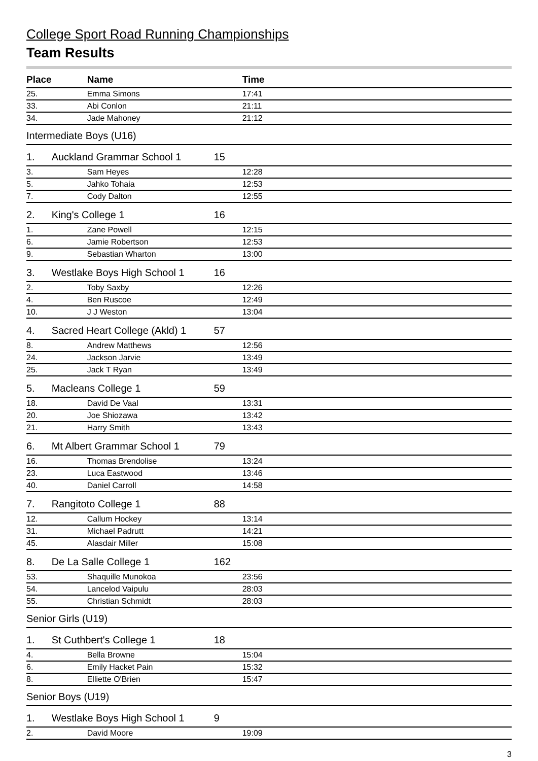College Sport Road Running Championships
Team Results
| Place | | Name | | Time |
| --- | --- | --- | --- | --- |
| 25. | | Emma Simons | | 17:41 |
| 33. | | Abi Conlon | | 21:11 |
| 34. | | Jade Mahoney | | 21:12 |
| Intermediate Boys (U16) | | | | |
| 1. | Auckland Grammar School 1 | | 15 | |
| 3. | | Sam Heyes | | 12:28 |
| 5. | | Jahko Tohaia | | 12:53 |
| 7. | | Cody Dalton | | 12:55 |
| 2. | King's College 1 | | 16 | |
| 1. | | Zane Powell | | 12:15 |
| 6. | | Jamie Robertson | | 12:53 |
| 9. | | Sebastian Wharton | | 13:00 |
| 3. | Westlake Boys High School 1 | | 16 | |
| 2. | | Toby Saxby | | 12:26 |
| 4. | | Ben Ruscoe | | 12:49 |
| 10. | | J J Weston | | 13:04 |
| 4. | Sacred Heart College (Akld) 1 | | 57 | |
| 8. | | Andrew Matthews | | 12:56 |
| 24. | | Jackson Jarvie | | 13:49 |
| 25. | | Jack T Ryan | | 13:49 |
| 5. | Macleans College 1 | | 59 | |
| 18. | | David De Vaal | | 13:31 |
| 20. | | Joe Shiozawa | | 13:42 |
| 21. | | Harry Smith | | 13:43 |
| 6. | Mt Albert Grammar School 1 | | 79 | |
| 16. | | Thomas Brendolise | | 13:24 |
| 23. | | Luca Eastwood | | 13:46 |
| 40. | | Daniel Carroll | | 14:58 |
| 7. | Rangitoto College 1 | | 88 | |
| 12. | | Callum Hockey | | 13:14 |
| 31. | | Michael Padrutt | | 14:21 |
| 45. | | Alasdair Miller | | 15:08 |
| 8. | De La Salle College 1 | | 162 | |
| 53. | | Shaquille Munokoa | | 23:56 |
| 54. | | Lancelod Vaipulu | | 28:03 |
| 55. | | Christian Schmidt | | 28:03 |
| Senior Girls (U19) | | | | |
| 1. | St Cuthbert's College 1 | | 18 | |
| 4. | | Bella Browne | | 15:04 |
| 6. | | Emily Hacket Pain | | 15:32 |
| 8. | | Elliette O'Brien | | 15:47 |
| Senior Boys (U19) | | | | |
| 1. | Westlake Boys High School 1 | | 9 | |
| 2. | | David Moore | | 19:09 |
3